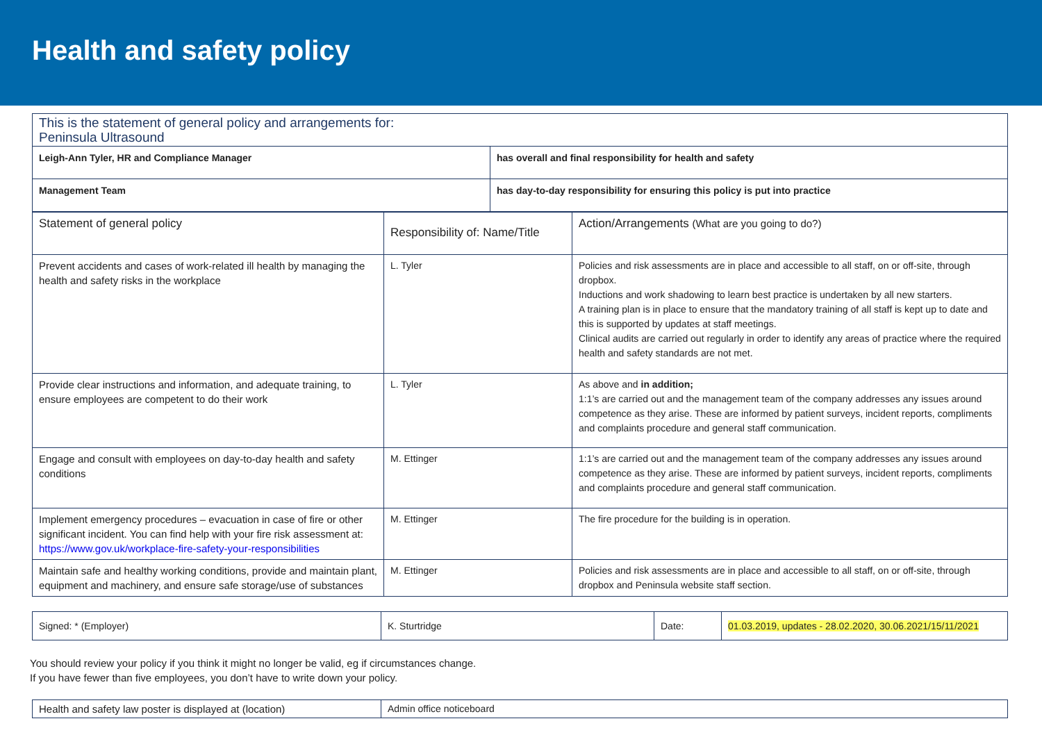Health and safety policy
| This is the statement of general policy and arrangements for: Peninsula Ultrasound | |
| Leigh-Ann Tyler, HR and Compliance Manager | has overall and final responsibility for health and safety |
| Management Team | has day-to-day responsibility for ensuring this policy is put into practice |
| Statement of general policy | Responsibility of: Name/Title | Action/Arrangements (What are you going to do?) |
| Prevent accidents and cases of work-related ill health by managing the health and safety risks in the workplace | L. Tyler | Policies and risk assessments are in place and accessible to all staff, on or off-site, through dropbox. Inductions and work shadowing to learn best practice is undertaken by all new starters. A training plan is in place to ensure that the mandatory training of all staff is kept up to date and this is supported by updates at staff meetings. Clinical audits are carried out regularly in order to identify any areas of practice where the required health and safety standards are not met. |
| Provide clear instructions and information, and adequate training, to ensure employees are competent to do their work | L. Tyler | As above and in addition; 1:1’s are carried out and the management team of the company addresses any issues around competence as they arise. These are informed by patient surveys, incident reports, compliments and complaints procedure and general staff communication. |
| Engage and consult with employees on day-to-day health and safety conditions | M. Ettinger | 1:1’s are carried out and the management team of the company addresses any issues around competence as they arise. These are informed by patient surveys, incident reports, compliments and complaints procedure and general staff communication. |
| Implement emergency procedures – evacuation in case of fire or other significant incident. You can find help with your fire risk assessment at: https://www.gov.uk/workplace-fire-safety-your-responsibilities | M. Ettinger | The fire procedure for the building is in operation. |
| Maintain safe and healthy working conditions, provide and maintain plant, equipment and machinery, and ensure safe storage/use of substances | M. Ettinger | Policies and risk assessments are in place and accessible to all staff, on or off-site, through dropbox and Peninsula website staff section. |
| Signed: * (Employer) | K. Sturtridge | Date: | 01.03.2019, updates - 28.02.2020, 30.06.2021/15/11/2021 |
You should review your policy if you think it might no longer be valid, eg if circumstances change.
If you have fewer than five employees, you don’t have to write down your policy.
| Health and safety law poster is displayed at (location) | Admin office noticeboard |